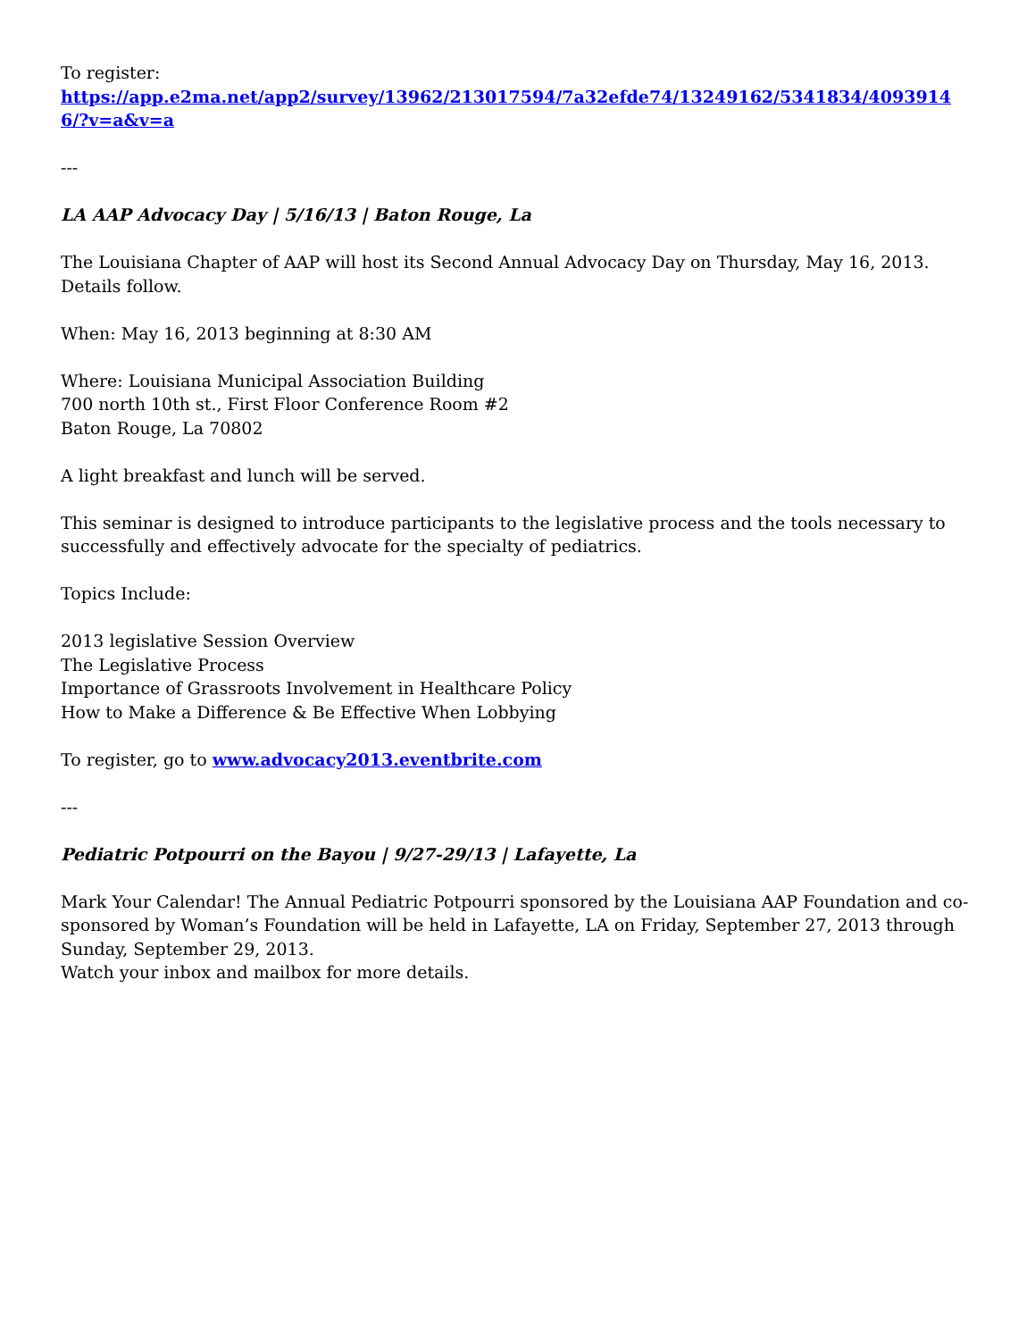To register:
https://app.e2ma.net/app2/survey/13962/213017594/7a32efde74/13249162/5341834/40939146/?v=a&v=a
---
LA AAP Advocacy Day | 5/16/13 | Baton Rouge, La
The Louisiana Chapter of AAP will host its Second Annual Advocacy Day on Thursday, May 16, 2013. Details follow.
When: May 16, 2013 beginning at 8:30 AM
Where: Louisiana Municipal Association Building
700 north 10th st., First Floor Conference Room #2
Baton Rouge, La 70802
A light breakfast and lunch will be served.
This seminar is designed to introduce participants to the legislative process and the tools necessary to successfully and effectively advocate for the specialty of pediatrics.
Topics Include:
2013 legislative Session Overview
The Legislative Process
Importance of Grassroots Involvement in Healthcare Policy
How to Make a Difference & Be Effective When Lobbying
To register, go to www.advocacy2013.eventbrite.com
---
Pediatric Potpourri on the Bayou | 9/27-29/13 | Lafayette, La
Mark Your Calendar! The Annual Pediatric Potpourri sponsored by the Louisiana AAP Foundation and co-sponsored by Woman’s Foundation will be held in Lafayette, LA on Friday, September 27, 2013 through Sunday, September 29, 2013.
Watch your inbox and mailbox for more details.